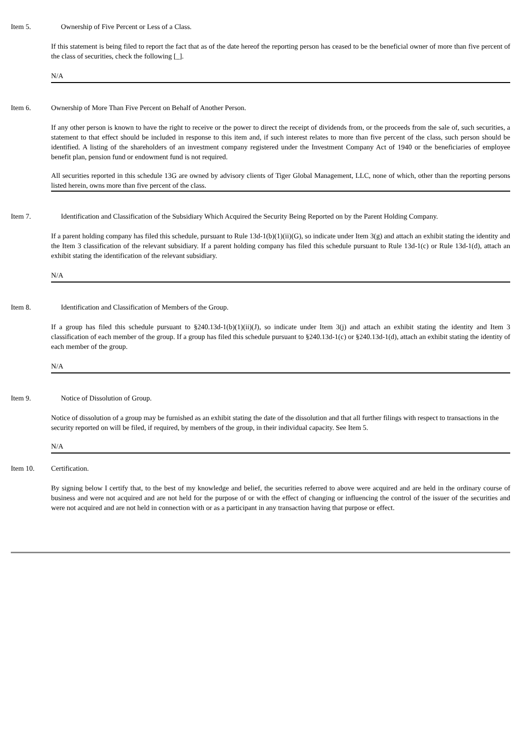Item 5. Ownership of Five Percent or Less of a Class.
If this statement is being filed to report the fact that as of the date hereof the reporting person has ceased to be the beneficial owner of more than five percent of the class of securities, check the following [_].
N/A
Item 6. Ownership of More Than Five Percent on Behalf of Another Person.
If any other person is known to have the right to receive or the power to direct the receipt of dividends from, or the proceeds from the sale of, such securities, a statement to that effect should be included in response to this item and, if such interest relates to more than five percent of the class, such person should be identified. A listing of the shareholders of an investment company registered under the Investment Company Act of 1940 or the beneficiaries of employee benefit plan, pension fund or endowment fund is not required.
All securities reported in this schedule 13G are owned by advisory clients of Tiger Global Management, LLC, none of which, other than the reporting persons listed herein, owns more than five percent of the class.
Item 7. Identification and Classification of the Subsidiary Which Acquired the Security Being Reported on by the Parent Holding Company.
If a parent holding company has filed this schedule, pursuant to Rule 13d-1(b)(1)(ii)(G), so indicate under Item 3(g) and attach an exhibit stating the identity and the Item 3 classification of the relevant subsidiary. If a parent holding company has filed this schedule pursuant to Rule 13d-1(c) or Rule 13d-1(d), attach an exhibit stating the identification of the relevant subsidiary.
N/A
Item 8. Identification and Classification of Members of the Group.
If a group has filed this schedule pursuant to §240.13d-1(b)(1)(ii)(J), so indicate under Item 3(j) and attach an exhibit stating the identity and Item 3 classification of each member of the group. If a group has filed this schedule pursuant to §240.13d-1(c) or §240.13d-1(d), attach an exhibit stating the identity of each member of the group.
N/A
Item 9. Notice of Dissolution of Group.
Notice of dissolution of a group may be furnished as an exhibit stating the date of the dissolution and that all further filings with respect to transactions in the security reported on will be filed, if required, by members of the group, in their individual capacity. See Item 5.
N/A
Item 10. Certification.
By signing below I certify that, to the best of my knowledge and belief, the securities referred to above were acquired and are held in the ordinary course of business and were not acquired and are not held for the purpose of or with the effect of changing or influencing the control of the issuer of the securities and were not acquired and are not held in connection with or as a participant in any transaction having that purpose or effect.